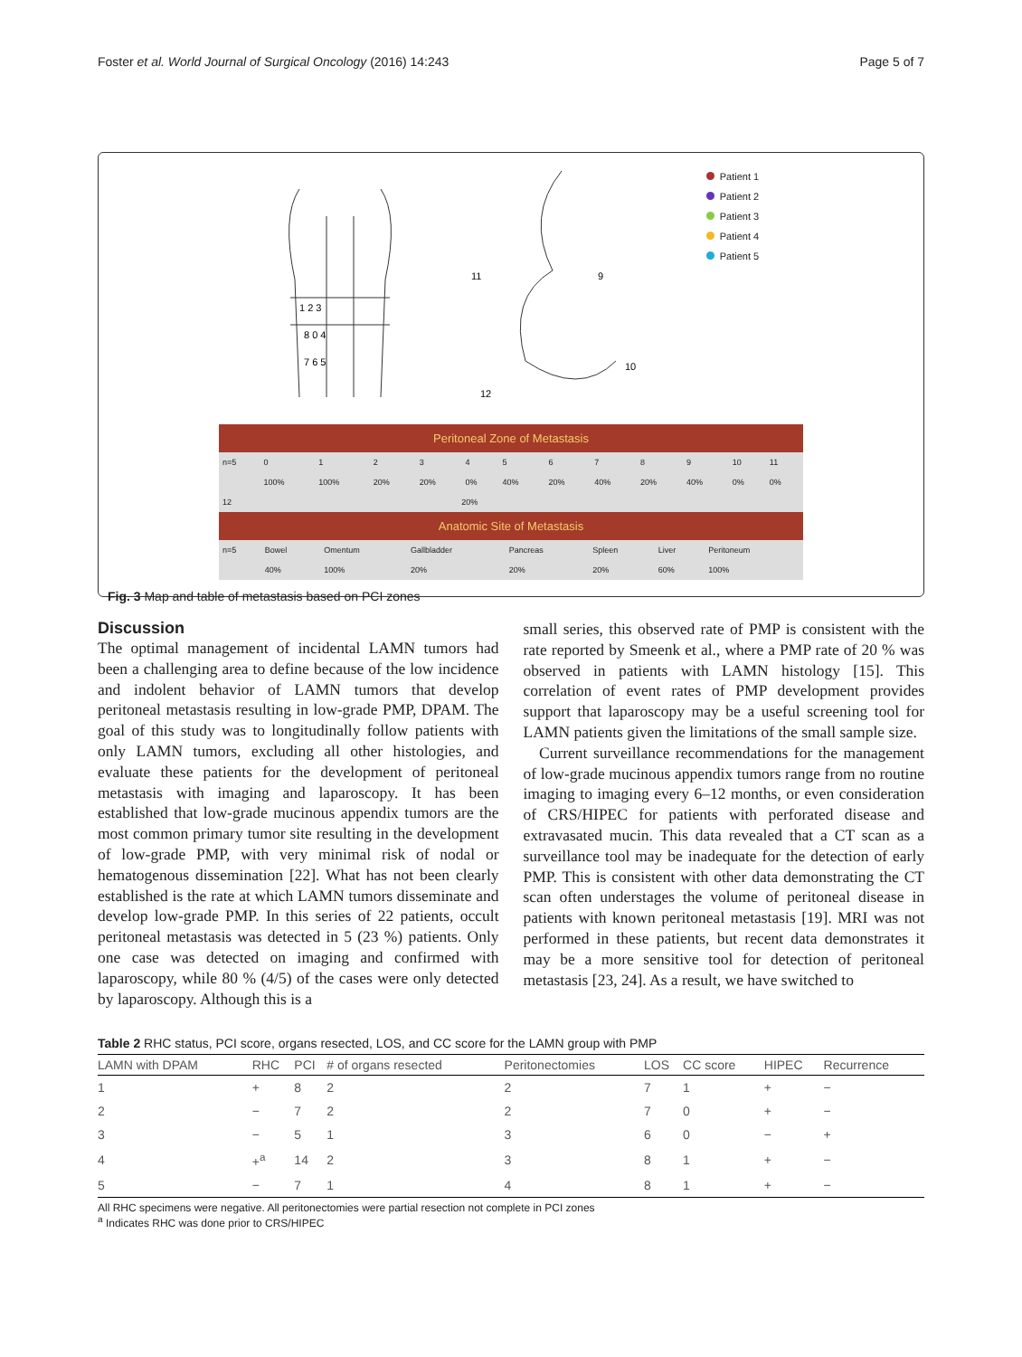Foster et al. World Journal of Surgical Oncology (2016) 14:243 Page 5 of 7
1 2 3
8 0 4
7 6 5
11
9
10
12
Patient 1
Patient 2
Patient 3
Patient 4
Patient 5
| Peritoneal Zone of Metastasis | | | | | | | | | | | | |
| n=5 | 0 | 1 | 2 | 3 | 4 | 5 | 6 | 7 | 8 | 9 | 10 | 11 |
| | 100% | 100% | 20% | 20% | 0% | 40% | 20% | 40% | 20% | 40% | 0% | 0% |
| 12 | 20% |
| Anatomic Site of Metastasis | | | | | | | |
| n=5 | Bowel | Omentum | Gallbladder | Pancreas | Spleen | Liver | Peritoneum |
| | 40% | 100% | 20% | 20% | 20% | 60% | 100% |
Fig. 3 Map and table of metastasis based on PCI zones
Discussion
The optimal management of incidental LAMN tumors had been a challenging area to define because of the low incidence and indolent behavior of LAMN tumors that develop peritoneal metastasis resulting in low-grade PMP, DPAM. The goal of this study was to longitudinally follow patients with only LAMN tumors, excluding all other histologies, and evaluate these patients for the development of peritoneal metastasis with imaging and laparoscopy. It has been established that low-grade mucinous appendix tumors are the most common primary tumor site resulting in the development of low-grade PMP, with very minimal risk of nodal or hematogenous dissemination [22]. What has not been clearly established is the rate at which LAMN tumors disseminate and develop low-grade PMP. In this series of 22 patients, occult peritoneal metastasis was detected in 5 (23 %) patients. Only one case was detected on imaging and confirmed with laparoscopy, while 80 % (4/5) of the cases were only detected by laparoscopy. Although this is a
small series, this observed rate of PMP is consistent with the rate reported by Smeenk et al., where a PMP rate of 20 % was observed in patients with LAMN histology [15]. This correlation of event rates of PMP development provides support that laparoscopy may be a useful screening tool for LAMN patients given the limitations of the small sample size.
Current surveillance recommendations for the management of low-grade mucinous appendix tumors range from no routine imaging to imaging every 6–12 months, or even consideration of CRS/HIPEC for patients with perforated disease and extravasated mucin. This data revealed that a CT scan as a surveillance tool may be inadequate for the detection of early PMP. This is consistent with other data demonstrating the CT scan often understages the volume of peritoneal disease in patients with known peritoneal metastasis [19]. MRI was not performed in these patients, but recent data demonstrates it may be a more sensitive tool for detection of peritoneal metastasis [23, 24]. As a result, we have switched to
Table 2 RHC status, PCI score, organs resected, LOS, and CC score for the LAMN group with PMP
| LAMN with DPAM | RHC | PCI | # of organs resected | Peritonectomies | LOS | CC score | HIPEC | Recurrence |
| --- | --- | --- | --- | --- | --- | --- | --- | --- |
| 1 | + | 8 | 2 | 2 | 7 | 1 | + | − |
| 2 | − | 7 | 2 | 2 | 7 | 0 | + | − |
| 3 | − | 5 | 1 | 3 | 6 | 0 | − | + |
| 4 | +<sup>a</sup> | 14 | 2 | 3 | 8 | 1 | + | − |
| 5 | − | 7 | 1 | 4 | 8 | 1 | + | − |
All RHC specimens were negative. All peritonectomies were partial resection not complete in PCI zones
<sup>a</sup> Indicates RHC was done prior to CRS/HIPEC